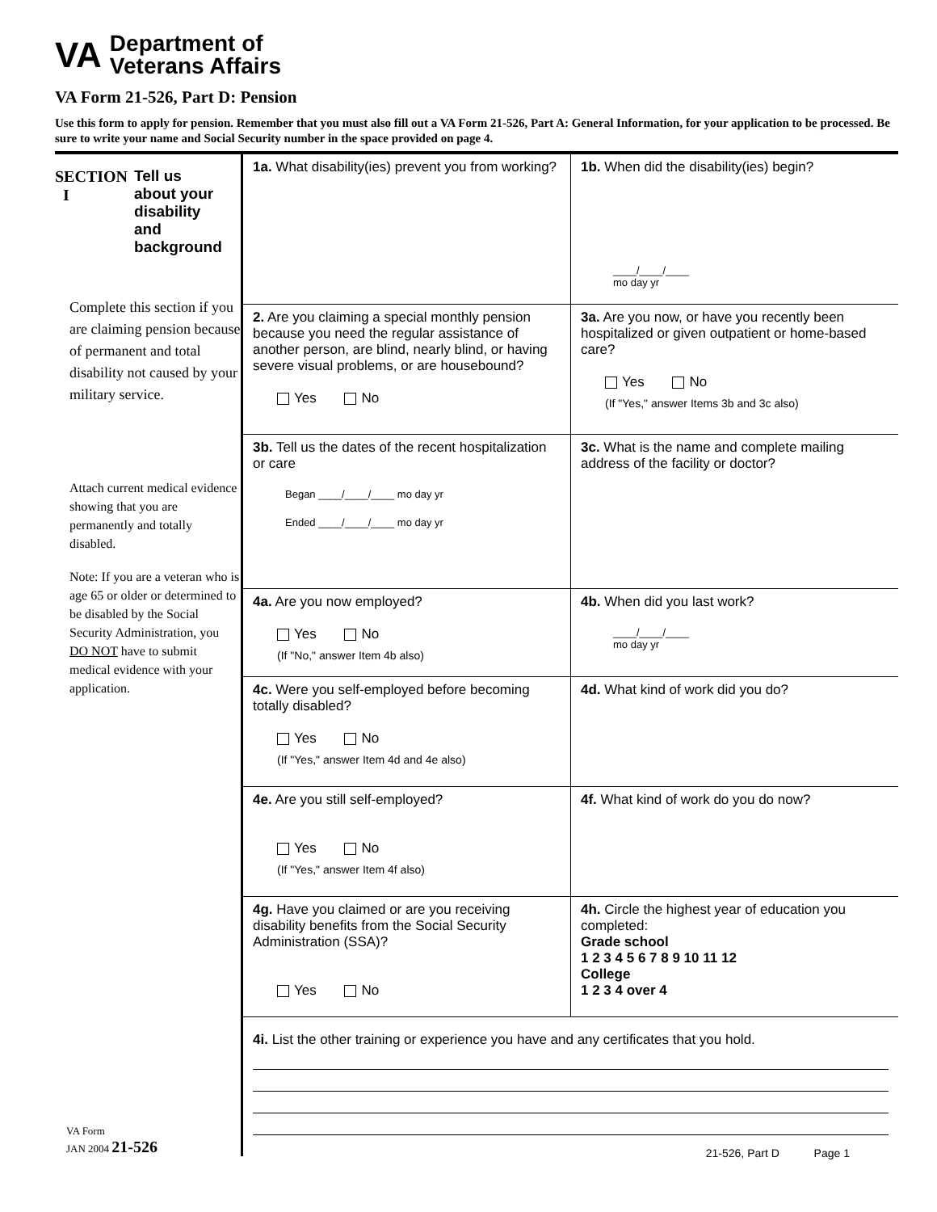VA Department of
Veterans Affairs
VA Form 21-526, Part D: Pension
Use this form to apply for pension. Remember that you must also fill out a VA Form 21-526, Part A: General Information, for your application to be processed. Be sure to write your name and Social Security number in the space provided on page 4.
SECTION
I
Tell us
about your
disability
and
background
Complete this section if you are claiming pension because of permanent and total disability not caused by your military service.
Attach current medical evidence showing that you are permanently and totally disabled.
Note: If you are a veteran who is age 65 or older or determined to be disabled by the Social Security Administration, you DO NOT have to submit medical evidence with your application.
VA Form
JAN 2004 21-526
1a. What disability(ies) prevent you from working?
1b. When did the disability(ies) begin?
____/____/____
mo day yr
2. Are you claiming a special monthly pension because you need the regular assistance of another person, are blind, nearly blind, or having severe visual problems, or are housebound?
Yes No
3a. Are you now, or have you recently been hospitalized or given outpatient or home-based care?
Yes No
(If "Yes," answer Items 3b and 3c also)
3b. Tell us the dates of the recent hospitalization or care
Began ____/____/____ mo day yr
Ended ____/____/____ mo day yr
3c. What is the name and complete mailing address of the facility or doctor?
4a. Are you now employed?
Yes No
(If "No," answer Item 4b also)
4b. When did you last work?
____/____/____
mo day yr
4c. Were you self-employed before becoming totally disabled?
Yes No
(If "Yes," answer Item 4d and 4e also)
4d. What kind of work did you do?
4e. Are you still self-employed?
Yes No
(If "Yes," answer Item 4f also)
4f. What kind of work do you do now?
4g. Have you claimed or are you receiving disability benefits from the Social Security Administration (SSA)?
Yes No
4h. Circle the highest year of education you completed:
Grade school
1 2 3 4 5 6 7 8 9 10 11 12
College
1 2 3 4 over 4
4i. List the other training or experience you have and any certificates that you hold.
21-526, Part D Page 1